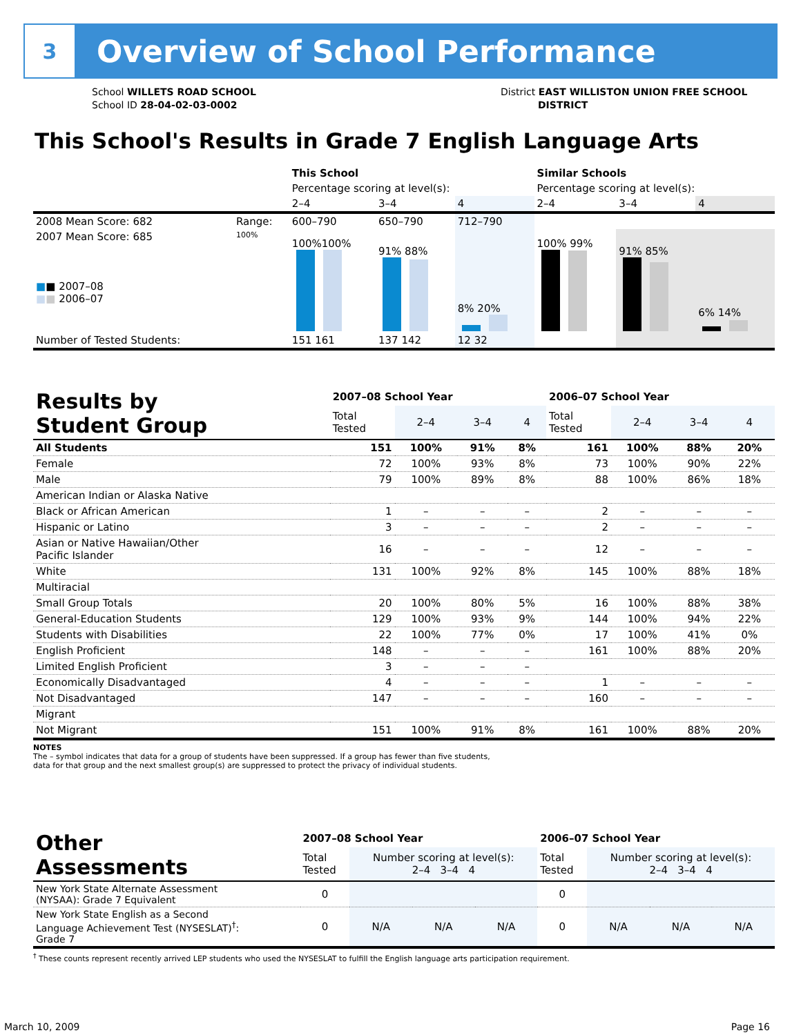3
Overview of School Performance
School WILLETS ROAD SCHOOL
School ID 28-04-02-03-0002
District EAST WILLISTON UNION FREE SCHOOL
DISTRICT
This School's Results in Grade 7 English Language Arts
| | | This School | | | Similar Schools | | |
| | | Percentage scoring at level(s): | | | Percentage scoring at level(s): | | |
| | | 2–4 | 3–4 | 4 | 2–4 | 3–4 | 4 |
| 2008 Mean Score: 682 | Range: | 600–790 | 650–790 | 712–790 | | | |
| 2007 Mean Score: 685 ■ ■ 2007–08 ■ ■ 2006–07 | 100% | 100%100% | 91% 88% | 8% 20% | 100% 99% | 91% 85% | 6% 14% |
| Number of Tested Students: | | 151 161 | 137 142 | 12 32 | | | |
| Results by Student Group | 2007–08 School Year | | | | 2006–07 School Year | | | |
| --- | --- | --- | --- | --- | --- | --- | --- | --- |
| | Total Tested | 2–4 | 3–4 | 4 | Total Tested | 2–4 | 3–4 | 4 |
| All Students | 151 | 100% | 91% | 8% | 161 | 100% | 88% | 20% |
| Female | 72 | 100% | 93% | 8% | 73 | 100% | 90% | 22% |
| Male | 79 | 100% | 89% | 8% | 88 | 100% | 86% | 18% |
| American Indian or Alaska Native | | | | | | | | |
| Black or African American | 1 | – | – | – | 2 | – | – | – |
| Hispanic or Latino | 3 | – | – | – | 2 | – | – | – |
| Asian or Native Hawaiian/Other Pacific Islander | 16 | – | – | – | 12 | – | – | – |
| White | 131 | 100% | 92% | 8% | 145 | 100% | 88% | 18% |
| Multiracial | | | | | | | | |
| Small Group Totals | 20 | 100% | 80% | 5% | 16 | 100% | 88% | 38% |
| General-Education Students | 129 | 100% | 93% | 9% | 144 | 100% | 94% | 22% |
| Students with Disabilities | 22 | 100% | 77% | 0% | 17 | 100% | 41% | 0% |
| English Proficient | 148 | – | – | – | 161 | 100% | 88% | 20% |
| Limited English Proficient | 3 | – | – | – | | | | |
| Economically Disadvantaged | 4 | – | – | – | 1 | – | – | – |
| Not Disadvantaged | 147 | – | – | – | 160 | – | – | – |
| Migrant | | | | | | | | |
| Not Migrant | 151 | 100% | 91% | 8% | 161 | 100% | 88% | 20% |
NOTES
The – symbol indicates that data for a group of students have been suppressed. If a group has fewer than five students,
data for that group and the next smallest group(s) are suppressed to protect the privacy of individual students.
| Other Assessments | 2007–08 School Year | | | | 2006–07 School Year | | | |
| --- | --- | --- | --- | --- | --- | --- | --- | --- |
| | Total Tested | Number scoring at level(s): 2–4 3–4 4 | | | Total Tested | Number scoring at level(s): 2–4 3–4 4 | | |
| New York State Alternate Assessment (NYSAA): Grade 7 Equivalent | 0 | | | | 0 | | | |
| New York State English as a Second Language Achievement Test (NYSESLAT)<sup>†</sup>: Grade 7 | 0 | N/A | N/A | N/A | 0 | N/A | N/A | N/A |
<sup>†</sup> These counts represent recently arrived LEP students who used the NYSESLAT to fulfill the English language arts participation requirement.
March 10, 2009 Page 16